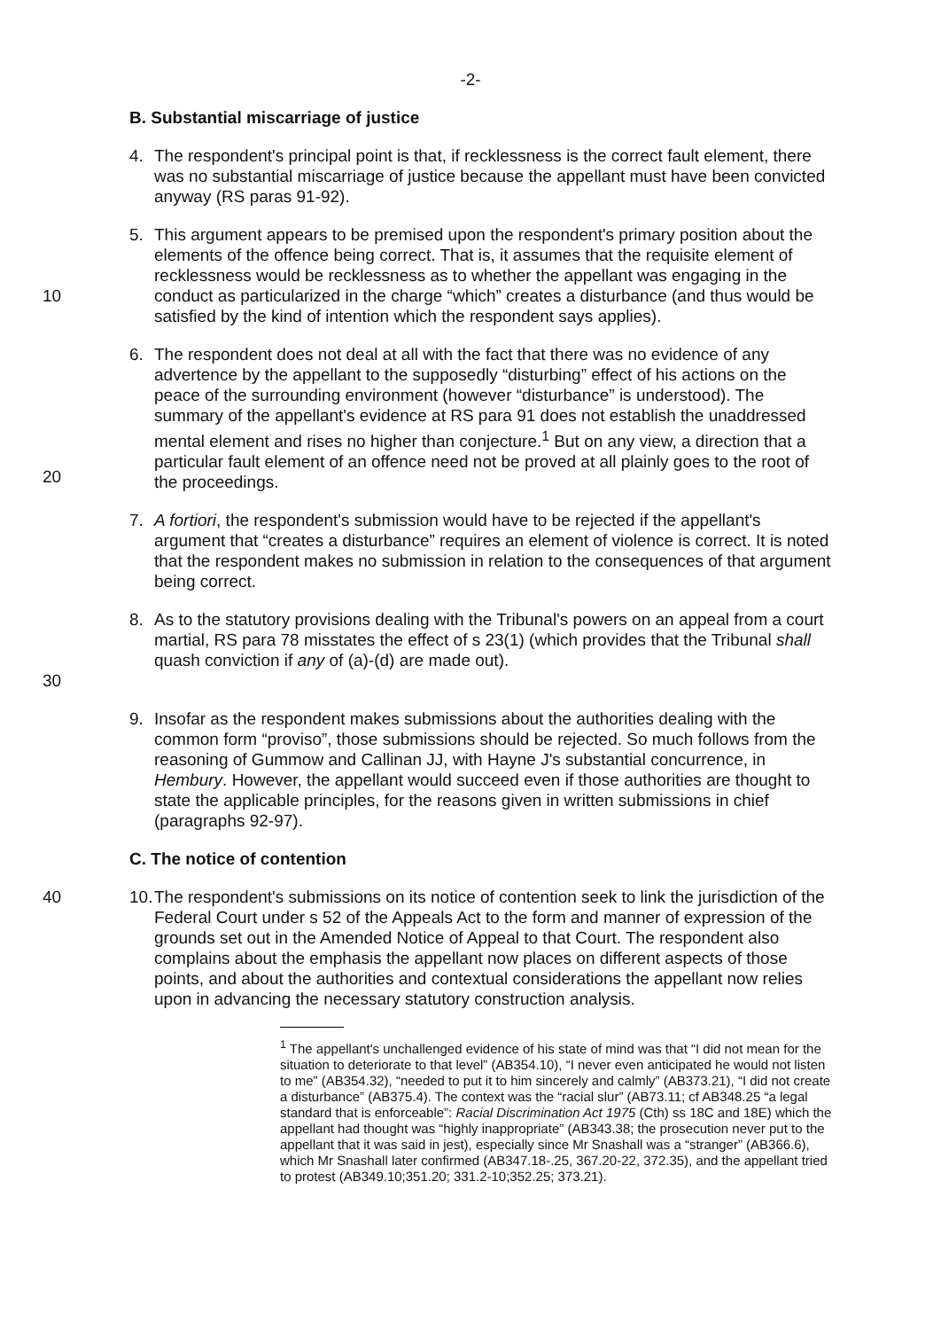-2-
B. Substantial miscarriage of justice
4. The respondent's principal point is that, if recklessness is the correct fault element, there was no substantial miscarriage of justice because the appellant must have been convicted anyway (RS paras 91-92).
10 5. This argument appears to be premised upon the respondent's primary position about the elements of the offence being correct. That is, it assumes that the requisite element of recklessness would be recklessness as to whether the appellant was engaging in the conduct as particularized in the charge “which” creates a disturbance (and thus would be satisfied by the kind of intention which the respondent says applies).
20 6. The respondent does not deal at all with the fact that there was no evidence of any advertence by the appellant to the supposedly “disturbing” effect of his actions on the peace of the surrounding environment (however “disturbance” is understood). The summary of the appellant's evidence at RS para 91 does not establish the unaddressed mental element and rises no higher than conjecture.<sup>1</sup> But on any view, a direction that a particular fault element of an offence need not be proved at all plainly goes to the root of the proceedings.
7. A fortiori, the respondent's submission would have to be rejected if the appellant's argument that “creates a disturbance” requires an element of violence is correct. It is noted that the respondent makes no submission in relation to the consequences of that argument being correct.
30 8. As to the statutory provisions dealing with the Tribunal's powers on an appeal from a court martial, RS para 78 misstates the effect of s 23(1) (which provides that the Tribunal shall quash conviction if any of (a)-(d) are made out).
9. Insofar as the respondent makes submissions about the authorities dealing with the common form “proviso”, those submissions should be rejected. So much follows from the reasoning of Gummow and Callinan JJ, with Hayne J's substantial concurrence, in Hembury. However, the appellant would succeed even if those authorities are thought to state the applicable principles, for the reasons given in written submissions in chief (paragraphs 92-97).
C. The notice of contention
40 10.
The respondent's submissions on its notice of contention seek to link the jurisdiction of the Federal Court under s 52 of the Appeals Act to the form and manner of expression of the grounds set out in the Amended Notice of Appeal to that Court. The respondent also complains about the emphasis the appellant now places on different aspects of those points, and about the authorities and contextual considerations the appellant now relies upon in advancing the necessary statutory construction analysis.
<sup>1</sup> The appellant's unchallenged evidence of his state of mind was that “I did not mean for the situation to deteriorate to that level” (AB354.10), “I never even anticipated he would not listen to me” (AB354.32), “needed to put it to him sincerely and calmly” (AB373.21), “I did not create a disturbance” (AB375.4). The context was the “racial slur” (AB73.11; cf AB348.25 “a legal standard that is enforceable”: Racial Discrimination Act 1975 (Cth) ss 18C and 18E) which the appellant had thought was “highly inappropriate” (AB343.38; the prosecution never put to the appellant that it was said in jest), especially since Mr Snashall was a “stranger” (AB366.6), which Mr Snashall later confirmed (AB347.18-.25, 367.20-22, 372.35), and the appellant tried to protest (AB349.10;351.20; 331.2-10;352.25; 373.21).